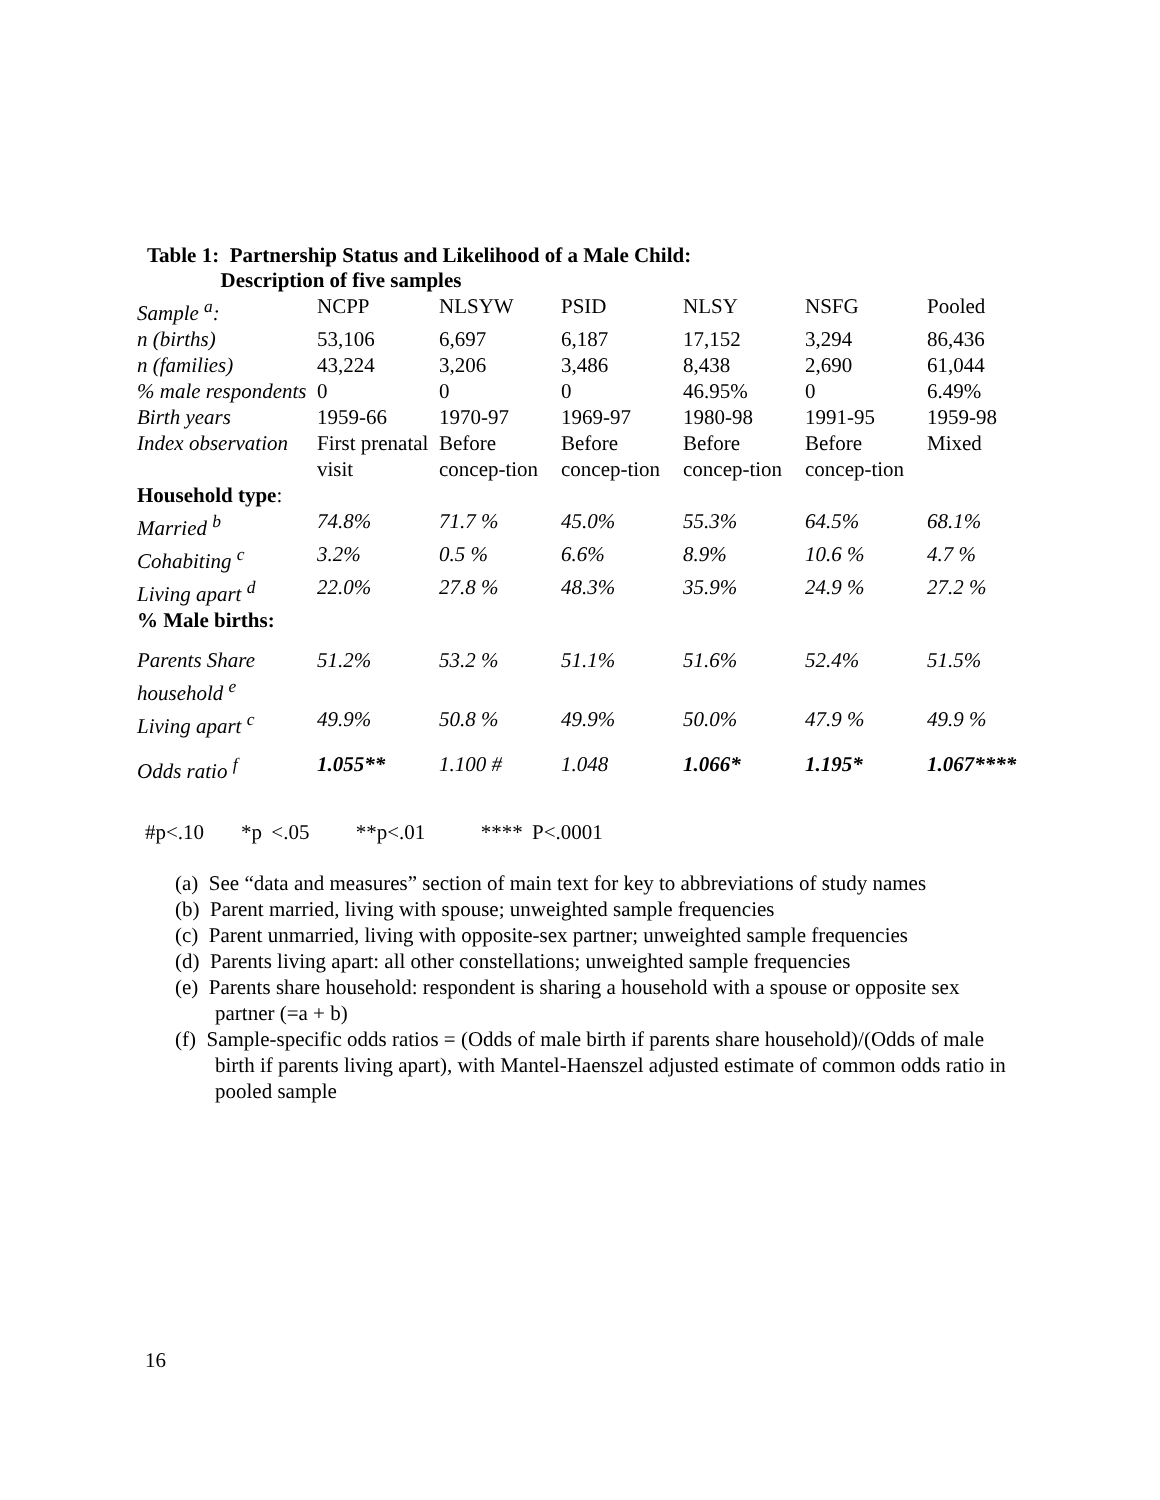Table 1: Partnership Status and Likelihood of a Male Child:
Description of five samples
| Sample <sup>a</sup>: | NCPP | NLSYW | PSID | NLSY | NSFG | Pooled |
| n (births) | 53,106 | 6,697 | 6,187 | 17,152 | 3,294 | 86,436 |
| n (families) | 43,224 | 3,206 | 3,486 | 8,438 | 2,690 | 61,044 |
| % male respondents | 0 | 0 | 0 | 46.95% | 0 | 6.49% |
| Birth years | 1959-66 | 1970-97 | 1969-97 | 1980-98 | 1991-95 | 1959-98 |
| Index observation | First prenatal visit | Before concep-tion | Before concep-tion | Before concep-tion | Before concep-tion | Mixed |
| Household type : | | | | | | |
| Married <sup>b</sup> | 74.8% | 71.7 % | 45.0% | 55.3% | 64.5% | 68.1% |
| Cohabiting <sup>c</sup> | 3.2% | 0.5 % | 6.6% | 8.9% | 10.6 % | 4.7 % |
| Living apart <sup>d</sup> | 22.0% | 27.8 % | 48.3% | 35.9% | 24.9 % | 27.2 % |
| % Male births: | | | | | | |
| Parents Share household <sup>e</sup> | 51.2% | 53.2 % | 51.1% | 51.6% | 52.4% | 51.5% |
| Living apart <sup>c</sup> | 49.9% | 50.8 % | 49.9% | 50.0% | 47.9 % | 49.9 % |
| Odds ratio <sup>f</sup> | 1.055** | 1.100 # | 1.048 | 1.066* | 1.195* | 1.067**** |
#p<.10 *p <.05 **p<.01 **** P<.0001
(a) See “data and measures” section of main text for key to abbreviations of study names
(b) Parent married, living with spouse; unweighted sample frequencies
(c) Parent unmarried, living with opposite-sex partner; unweighted sample frequencies
(d) Parents living apart: all other constellations; unweighted sample frequencies
(e) Parents share household: respondent is sharing a household with a spouse or opposite sex partner (=a + b)
(f) Sample-specific odds ratios = (Odds of male birth if parents share household)/(Odds of male birth if parents living apart), with Mantel-Haenszel adjusted estimate of common odds ratio in pooled sample
16